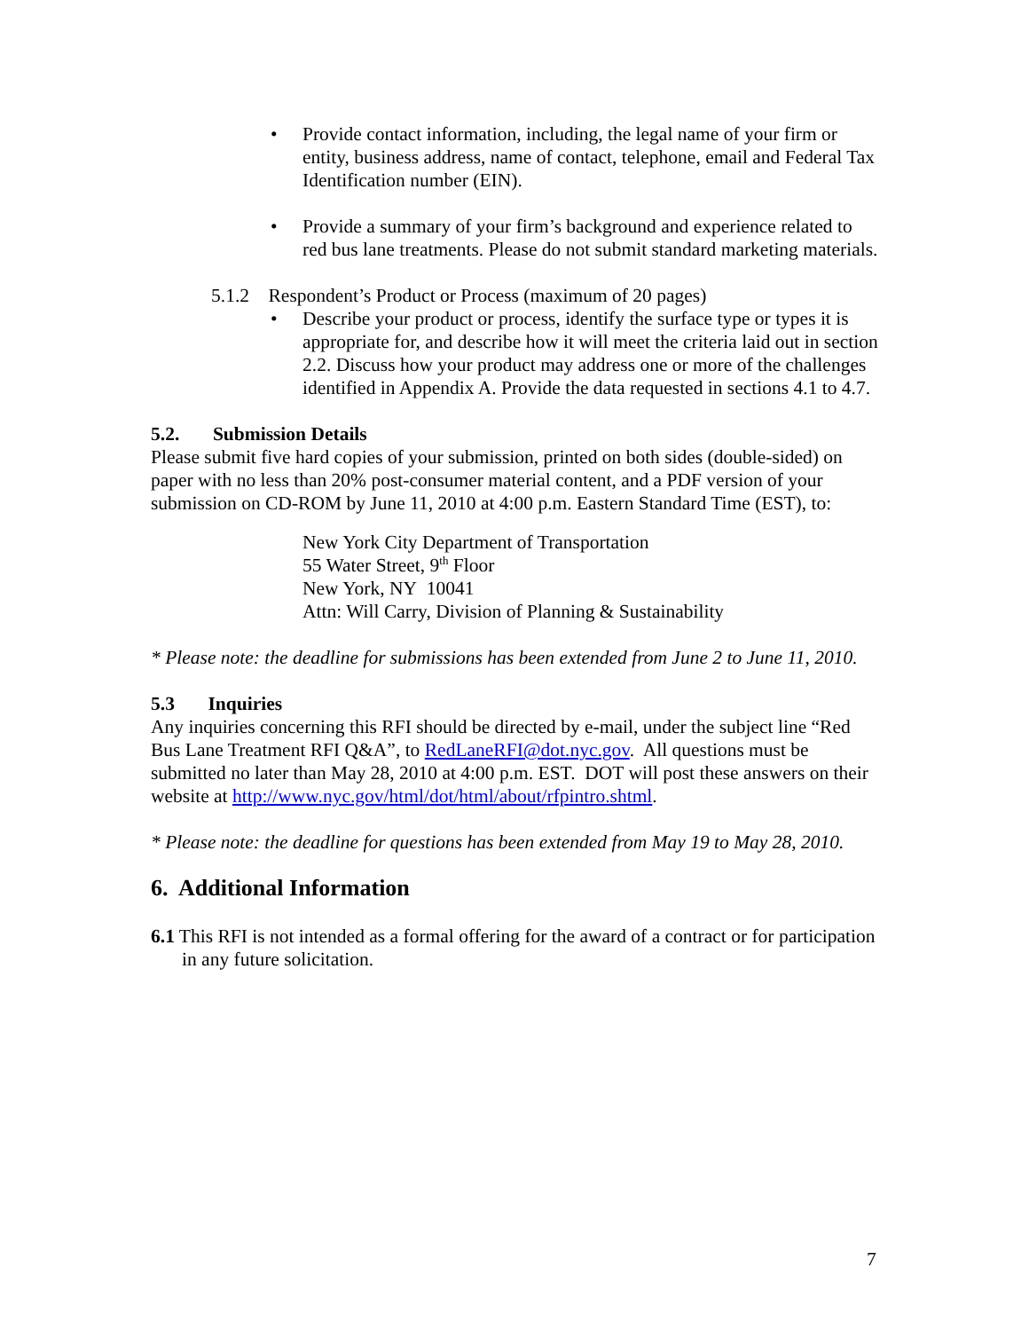• Provide contact information, including, the legal name of your firm or entity, business address, name of contact, telephone, email and Federal Tax Identification number (EIN).
• Provide a summary of your firm’s background and experience related to red bus lane treatments. Please do not submit standard marketing materials.
5.1.2 Respondent’s Product or Process (maximum of 20 pages)
• Describe your product or process, identify the surface type or types it is appropriate for, and describe how it will meet the criteria laid out in section 2.2. Discuss how your product may address one or more of the challenges identified in Appendix A. Provide the data requested in sections 4.1 to 4.7.
5.2. Submission Details
Please submit five hard copies of your submission, printed on both sides (double-sided) on paper with no less than 20% post-consumer material content, and a PDF version of your submission on CD-ROM by June 11, 2010 at 4:00 p.m. Eastern Standard Time (EST), to:
New York City Department of Transportation
55 Water Street, 9<sup>th</sup> Floor
New York, NY 10041
Attn: Will Carry, Division of Planning & Sustainability
* Please note: the deadline for submissions has been extended from June 2 to June 11, 2010.
5.3 Inquiries
Any inquiries concerning this RFI should be directed by e-mail, under the subject line “Red Bus Lane Treatment RFI Q&A”, to RedLaneRFI@dot.nyc.gov. All questions must be submitted no later than May 28, 2010 at 4:00 p.m. EST. DOT will post these answers on their website at http://www.nyc.gov/html/dot/html/about/rfpintro.shtml.
* Please note: the deadline for questions has been extended from May 19 to May 28, 2010.
6. Additional Information
6.1 This RFI is not intended as a formal offering for the award of a contract or for participation in any future solicitation.
7